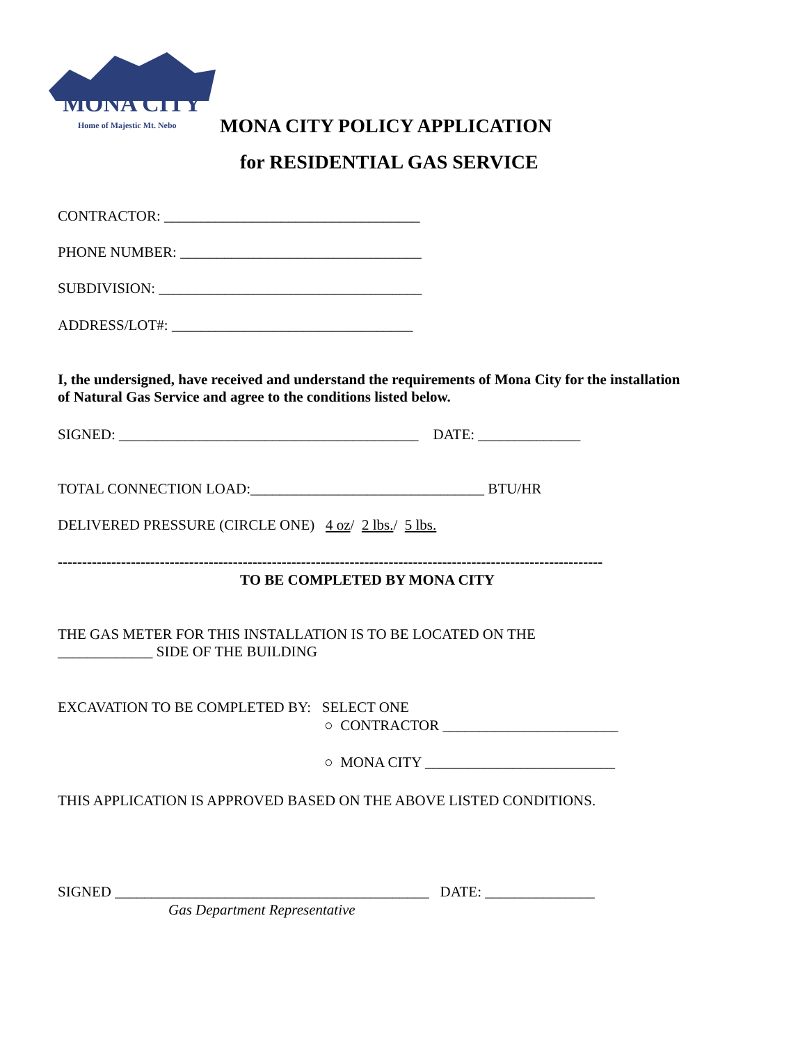MONA CITY
Home of Majestic Mt. Nebo
MONA CITY POLICY APPLICATION
for RESIDENTIAL GAS SERVICE
CONTRACTOR: ___________________________________
PHONE NUMBER: _________________________________
SUBDIVISION: ____________________________________
ADDRESS/LOT#: _________________________________
I, the undersigned, have received and understand the requirements of Mona City for the installation of Natural Gas Service and agree to the conditions listed below.
SIGNED: _________________________________________ DATE: ______________
TOTAL CONNECTION LOAD:________________________________ BTU/HR
DELIVERED PRESSURE (CIRCLE ONE) 4 oz/ 2 lbs./ 5 lbs.
----------------------------------------------------------------------------------------------------------------
TO BE COMPLETED BY MONA CITY
THE GAS METER FOR THIS INSTALLATION IS TO BE LOCATED ON THE
_____________ SIDE OF THE BUILDING
EXCAVATION TO BE COMPLETED BY: SELECT ONE
○ CONTRACTOR ________________________
○ MONA CITY __________________________
THIS APPLICATION IS APPROVED BASED ON THE ABOVE LISTED CONDITIONS.
SIGNED ___________________________________________ DATE: _______________
Gas Department Representative